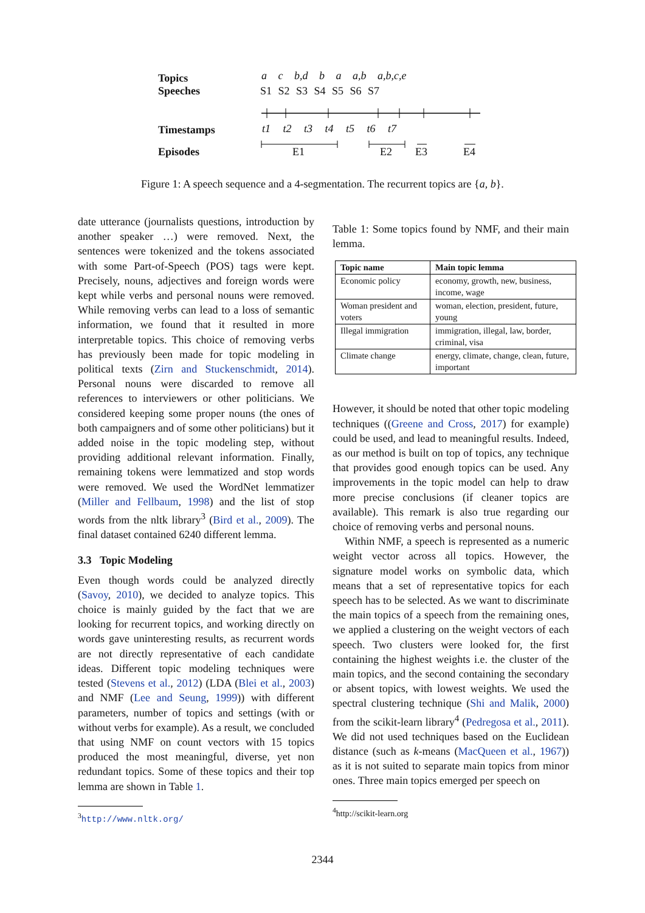Topics
Speeches
Timestamps
Episodes
a c b,d b a a,b a,b,c,e
S1 S2 S3 S4 S5 S6 S7
t1 t2 t3 t4 t5 t6 t7
E1 E2 E3 E4
Figure 1: A speech sequence and a 4-segmentation. The recurrent topics are {a, b}.
date utterance (journalists questions, introduction by another speaker …) were removed. Next, the sentences were tokenized and the tokens associated with some Part-of-Speech (POS) tags were kept. Precisely, nouns, adjectives and foreign words were kept while verbs and personal nouns were removed. While removing verbs can lead to a loss of semantic information, we found that it resulted in more interpretable topics. This choice of removing verbs has previously been made for topic modeling in political texts (Zirn and Stuckenschmidt, 2014). Personal nouns were discarded to remove all references to interviewers or other politicians. We considered keeping some proper nouns (the ones of both campaigners and of some other politicians) but it added noise in the topic modeling step, without providing additional relevant information. Finally, remaining tokens were lemmatized and stop words were removed. We used the WordNet lemmatizer (Miller and Fellbaum, 1998) and the list of stop words from the nltk library<sup>3</sup> (Bird et al., 2009). The final dataset contained 6240 different lemma.
3.3 Topic Modeling
Even though words could be analyzed directly (Savoy, 2010), we decided to analyze topics. This choice is mainly guided by the fact that we are looking for recurrent topics, and working directly on words gave uninteresting results, as recurrent words are not directly representative of each candidate ideas. Different topic modeling techniques were tested (Stevens et al., 2012) (LDA (Blei et al., 2003) and NMF (Lee and Seung, 1999)) with different parameters, number of topics and settings (with or without verbs for example). As a result, we concluded that using NMF on count vectors with 15 topics produced the most meaningful, diverse, yet non redundant topics. Some of these topics and their top lemma are shown in Table 1.
<sup>3</sup> http://www.nltk.org/
Table 1: Some topics found by NMF, and their main lemma.
| Topic name | Main topic lemma |
| --- | --- |
| Economic policy | economy, growth, new, business, income, wage |
| Woman president and voters | woman, election, president, future, young |
| Illegal immigration | immigration, illegal, law, border, criminal, visa |
| Climate change | energy, climate, change, clean, future, important |
However, it should be noted that other topic modeling techniques ((Greene and Cross, 2017) for example) could be used, and lead to meaningful results. Indeed, as our method is built on top of topics, any technique that provides good enough topics can be used. Any improvements in the topic model can help to draw more precise conclusions (if cleaner topics are available). This remark is also true regarding our choice of removing verbs and personal nouns.
Within NMF, a speech is represented as a numeric weight vector across all topics. However, the signature model works on symbolic data, which means that a set of representative topics for each speech has to be selected. As we want to discriminate the main topics of a speech from the remaining ones, we applied a clustering on the weight vectors of each speech. Two clusters were looked for, the first containing the highest weights i.e. the cluster of the main topics, and the second containing the secondary or absent topics, with lowest weights. We used the spectral clustering technique (Shi and Malik, 2000) from the scikit-learn library<sup>4</sup> (Pedregosa et al., 2011). We did not used techniques based on the Euclidean distance (such as k-means (MacQueen et al., 1967)) as it is not suited to separate main topics from minor ones. Three main topics emerged per speech on
<sup>4</sup> http://scikit-learn.org
2344